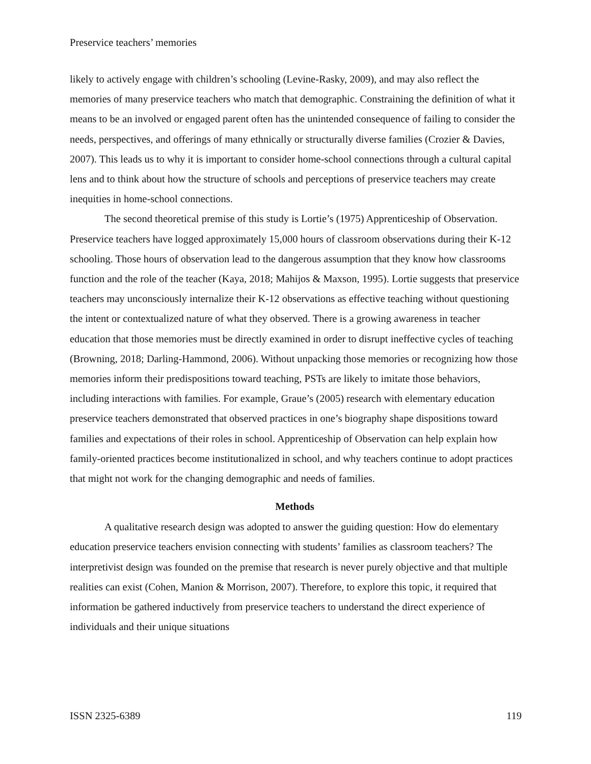Preservice teachers’ memories
likely to actively engage with children’s schooling (Levine-Rasky, 2009), and may also reflect the memories of many preservice teachers who match that demographic. Constraining the definition of what it means to be an involved or engaged parent often has the unintended consequence of failing to consider the needs, perspectives, and offerings of many ethnically or structurally diverse families (Crozier & Davies, 2007). This leads us to why it is important to consider home-school connections through a cultural capital lens and to think about how the structure of schools and perceptions of preservice teachers may create inequities in home-school connections.
The second theoretical premise of this study is Lortie’s (1975) Apprenticeship of Observation. Preservice teachers have logged approximately 15,000 hours of classroom observations during their K-12 schooling. Those hours of observation lead to the dangerous assumption that they know how classrooms function and the role of the teacher (Kaya, 2018; Mahijos & Maxson, 1995). Lortie suggests that preservice teachers may unconsciously internalize their K-12 observations as effective teaching without questioning the intent or contextualized nature of what they observed. There is a growing awareness in teacher education that those memories must be directly examined in order to disrupt ineffective cycles of teaching (Browning, 2018; Darling-Hammond, 2006). Without unpacking those memories or recognizing how those memories inform their predispositions toward teaching, PSTs are likely to imitate those behaviors, including interactions with families. For example, Graue’s (2005) research with elementary education preservice teachers demonstrated that observed practices in one’s biography shape dispositions toward families and expectations of their roles in school. Apprenticeship of Observation can help explain how family-oriented practices become institutionalized in school, and why teachers continue to adopt practices that might not work for the changing demographic and needs of families.
Methods
A qualitative research design was adopted to answer the guiding question: How do elementary education preservice teachers envision connecting with students’ families as classroom teachers? The interpretivist design was founded on the premise that research is never purely objective and that multiple realities can exist (Cohen, Manion & Morrison, 2007). Therefore, to explore this topic, it required that information be gathered inductively from preservice teachers to understand the direct experience of individuals and their unique situations
ISSN 2325-6389 119